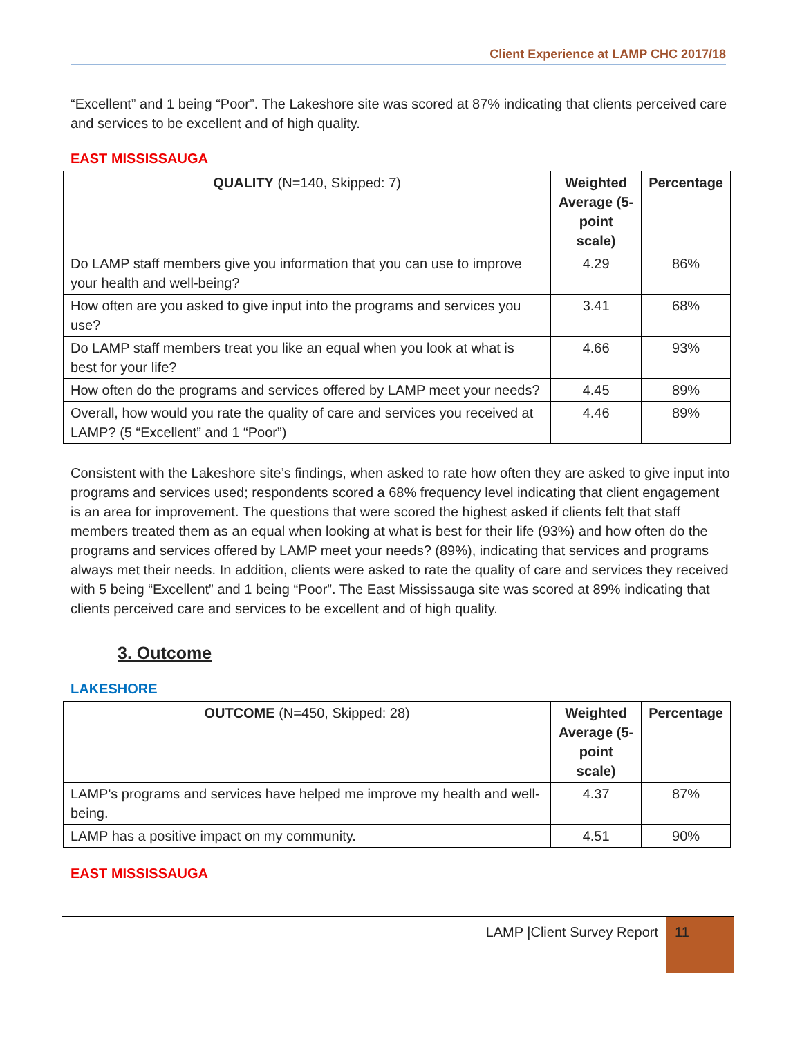Client Experience at LAMP CHC 2017/18
“Excellent” and 1 being “Poor”. The Lakeshore site was scored at 87% indicating that clients perceived care and services to be excellent and of high quality.
EAST MISSISSAUGA
| QUALITY (N=140, Skipped: 7) | Weighted Average (5-point scale) | Percentage |
| --- | --- | --- |
| Do LAMP staff members give you information that you can use to improve your health and well-being? | 4.29 | 86% |
| How often are you asked to give input into the programs and services you use? | 3.41 | 68% |
| Do LAMP staff members treat you like an equal when you look at what is best for your life? | 4.66 | 93% |
| How often do the programs and services offered by LAMP meet your needs? | 4.45 | 89% |
| Overall, how would you rate the quality of care and services you received at LAMP? (5 “Excellent” and 1 “Poor”) | 4.46 | 89% |
Consistent with the Lakeshore site’s findings, when asked to rate how often they are asked to give input into programs and services used; respondents scored a 68% frequency level indicating that client engagement is an area for improvement. The questions that were scored the highest asked if clients felt that staff members treated them as an equal when looking at what is best for their life (93%) and how often do the programs and services offered by LAMP meet your needs? (89%), indicating that services and programs always met their needs. In addition, clients were asked to rate the quality of care and services they received with 5 being “Excellent” and 1 being “Poor”. The East Mississauga site was scored at 89% indicating that clients perceived care and services to be excellent and of high quality.
3. Outcome
LAKESHORE
| OUTCOME (N=450, Skipped: 28) | Weighted Average (5-point scale) | Percentage |
| --- | --- | --- |
| LAMP's programs and services have helped me improve my health and well-being. | 4.37 | 87% |
| LAMP has a positive impact on my community. | 4.51 | 90% |
EAST MISSISSAUGA
LAMP |Client Survey Report 11